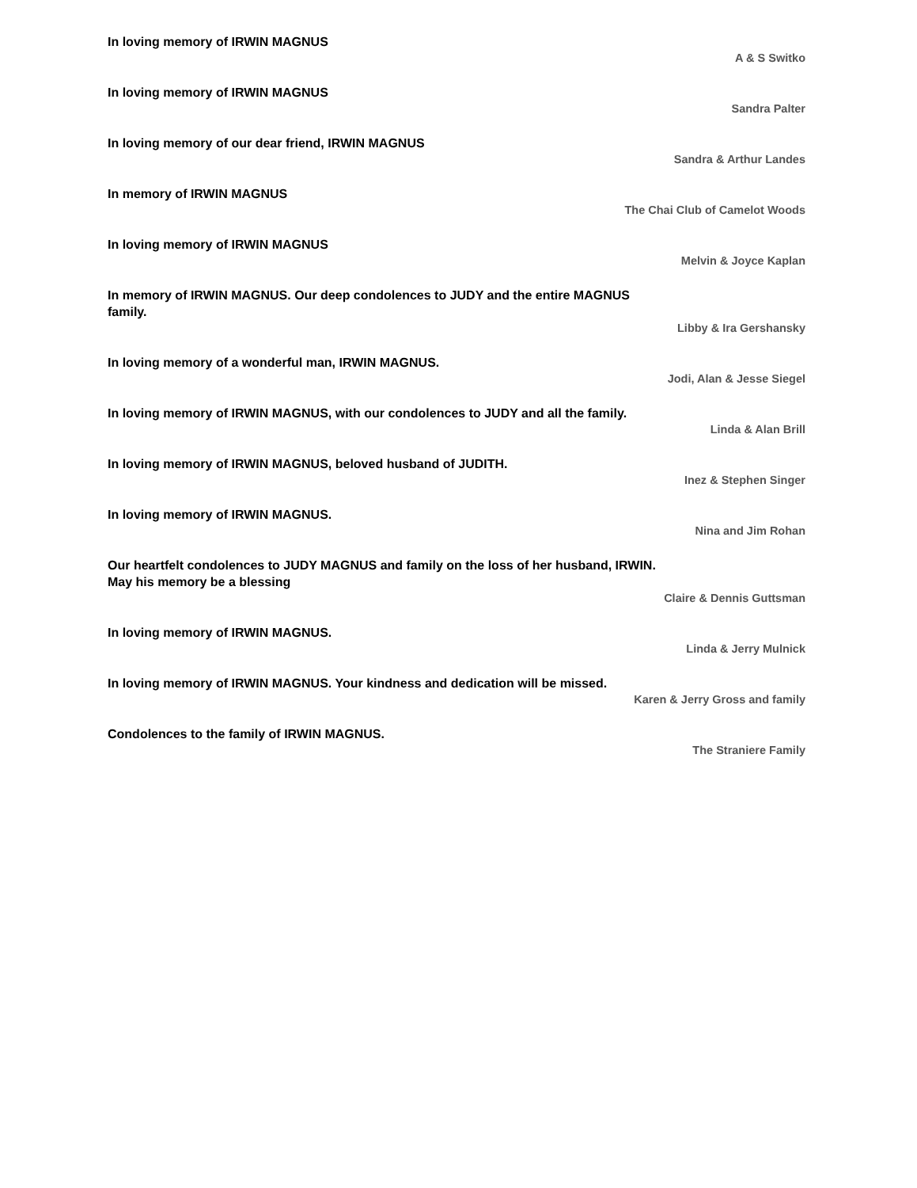In loving memory of IRWIN MAGNUS
A & S Switko
In loving memory of IRWIN MAGNUS
Sandra Palter
In loving memory of our dear friend, IRWIN MAGNUS
Sandra & Arthur Landes
In memory of IRWIN MAGNUS
The Chai Club of Camelot Woods
In loving memory of IRWIN MAGNUS
Melvin & Joyce Kaplan
In memory of IRWIN MAGNUS. Our deep condolences to JUDY and the entire MAGNUS family.
Libby & Ira Gershansky
In loving memory of a wonderful man, IRWIN MAGNUS.
Jodi, Alan & Jesse Siegel
In loving memory of IRWIN MAGNUS, with our condolences to JUDY and all the family.
Linda & Alan Brill
In loving memory of IRWIN MAGNUS, beloved husband of JUDITH.
Inez & Stephen Singer
In loving memory of IRWIN MAGNUS.
Nina and Jim Rohan
Our heartfelt condolences to JUDY MAGNUS and family on the loss of her husband, IRWIN. May his memory be a blessing
Claire & Dennis Guttsman
In loving memory of IRWIN MAGNUS.
Linda & Jerry Mulnick
In loving memory of IRWIN MAGNUS. Your kindness and dedication will be missed.
Karen & Jerry Gross and family
Condolences to the family of IRWIN MAGNUS.
The Straniere Family